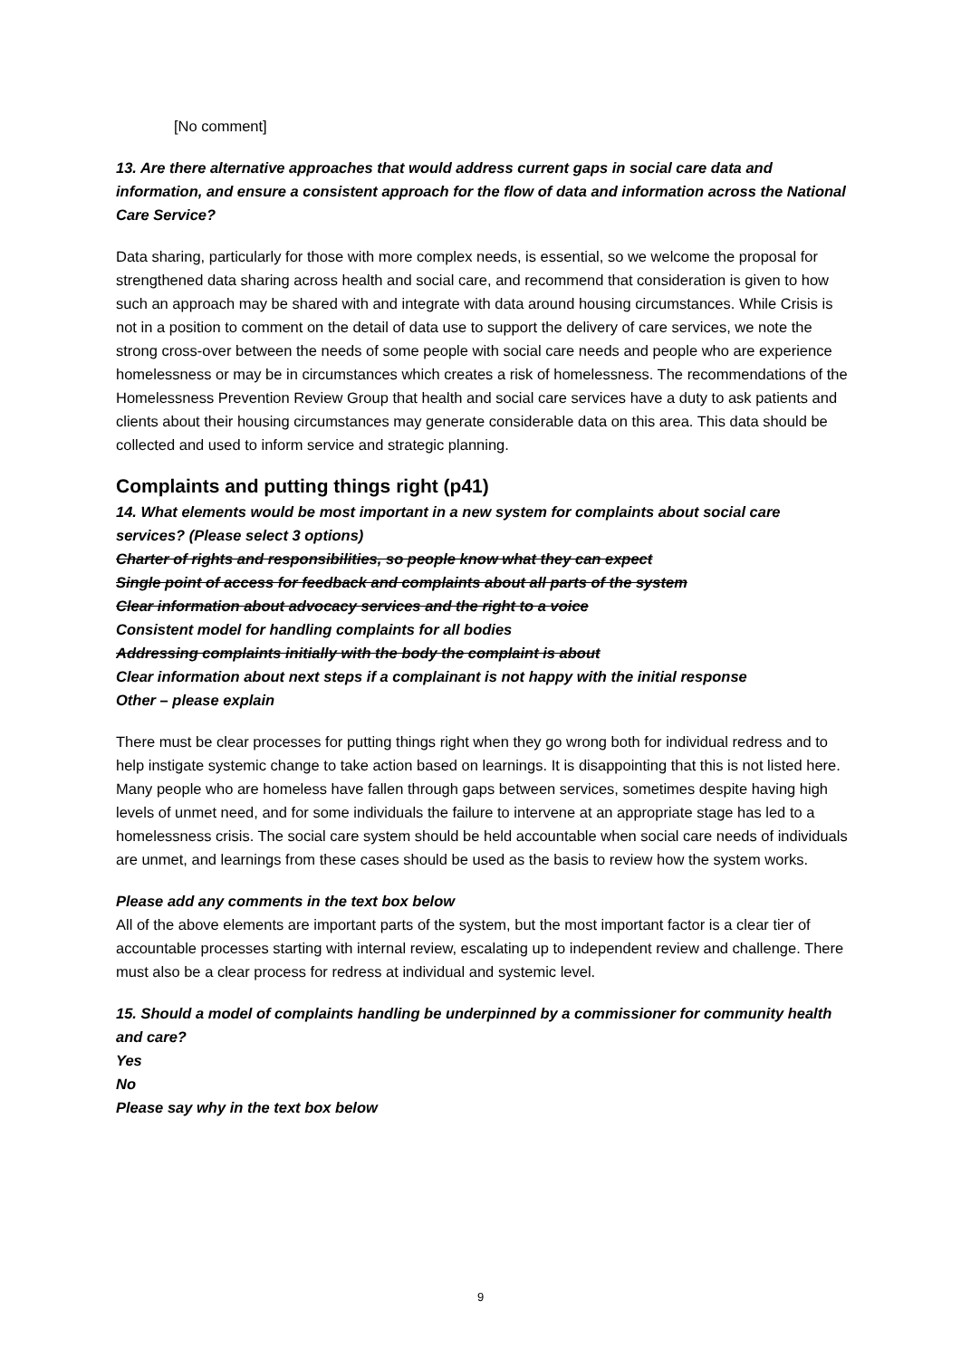[No comment]
13. Are there alternative approaches that would address current gaps in social care data and information, and ensure a consistent approach for the flow of data and information across the National Care Service?
Data sharing, particularly for those with more complex needs, is essential, so we welcome the proposal for strengthened data sharing across health and social care, and recommend that consideration is given to how such an approach may be shared with and integrate with data around housing circumstances. While Crisis is not in a position to comment on the detail of data use to support the delivery of care services, we note the strong cross-over between the needs of some people with social care needs and people who are experience homelessness or may be in circumstances which creates a risk of homelessness. The recommendations of the Homelessness Prevention Review Group that health and social care services have a duty to ask patients and clients about their housing circumstances may generate considerable data on this area. This data should be collected and used to inform service and strategic planning.
Complaints and putting things right (p41)
14. What elements would be most important in a new system for complaints about social care services? (Please select 3 options)
Charter of rights and responsibilities, so people know what they can expect
Single point of access for feedback and complaints about all parts of the system
Clear information about advocacy services and the right to a voice
Consistent model for handling complaints for all bodies
Addressing complaints initially with the body the complaint is about
Clear information about next steps if a complainant is not happy with the initial response
Other – please explain
There must be clear processes for putting things right when they go wrong both for individual redress and to help instigate systemic change to take action based on learnings. It is disappointing that this is not listed here. Many people who are homeless have fallen through gaps between services, sometimes despite having high levels of unmet need, and for some individuals the failure to intervene at an appropriate stage has led to a homelessness crisis. The social care system should be held accountable when social care needs of individuals are unmet, and learnings from these cases should be used as the basis to review how the system works.
Please add any comments in the text box below
All of the above elements are important parts of the system, but the most important factor is a clear tier of accountable processes starting with internal review, escalating up to independent review and challenge. There must also be a clear process for redress at individual and systemic level.
15. Should a model of complaints handling be underpinned by a commissioner for community health and care?
Yes
No
Please say why in the text box below
9